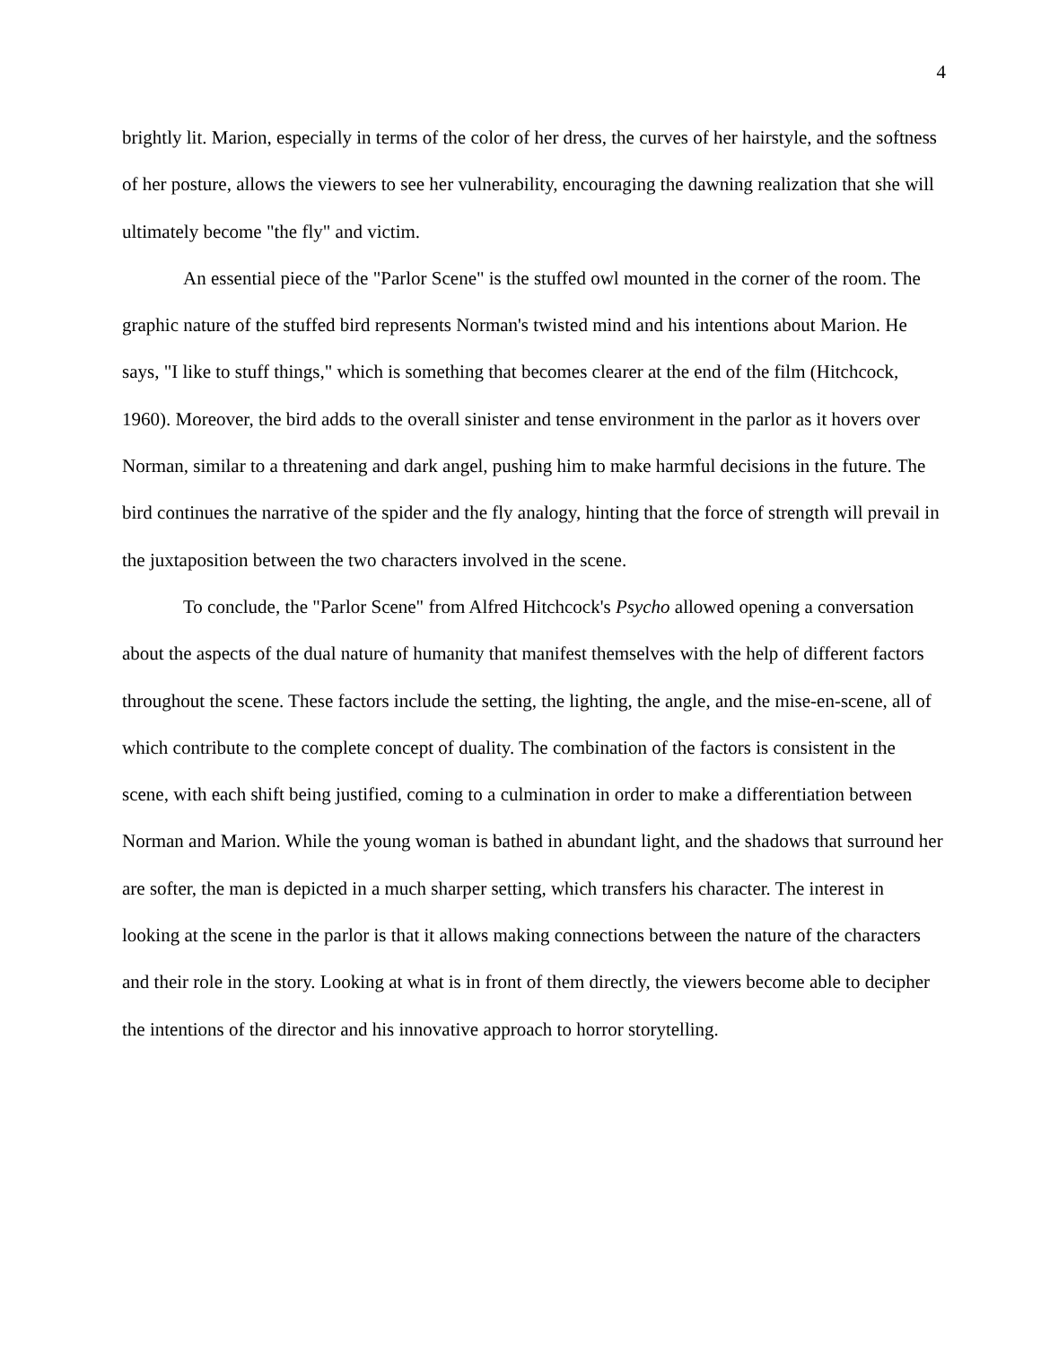4
brightly lit. Marion, especially in terms of the color of her dress, the curves of her hairstyle, and the softness of her posture, allows the viewers to see her vulnerability, encouraging the dawning realization that she will ultimately become "the fly" and victim.
An essential piece of the "Parlor Scene" is the stuffed owl mounted in the corner of the room. The graphic nature of the stuffed bird represents Norman's twisted mind and his intentions about Marion. He says, "I like to stuff things," which is something that becomes clearer at the end of the film (Hitchcock, 1960). Moreover, the bird adds to the overall sinister and tense environment in the parlor as it hovers over Norman, similar to a threatening and dark angel, pushing him to make harmful decisions in the future. The bird continues the narrative of the spider and the fly analogy, hinting that the force of strength will prevail in the juxtaposition between the two characters involved in the scene.
To conclude, the "Parlor Scene" from Alfred Hitchcock's Psycho allowed opening a conversation about the aspects of the dual nature of humanity that manifest themselves with the help of different factors throughout the scene. These factors include the setting, the lighting, the angle, and the mise-en-scene, all of which contribute to the complete concept of duality. The combination of the factors is consistent in the scene, with each shift being justified, coming to a culmination in order to make a differentiation between Norman and Marion. While the young woman is bathed in abundant light, and the shadows that surround her are softer, the man is depicted in a much sharper setting, which transfers his character. The interest in looking at the scene in the parlor is that it allows making connections between the nature of the characters and their role in the story. Looking at what is in front of them directly, the viewers become able to decipher the intentions of the director and his innovative approach to horror storytelling.